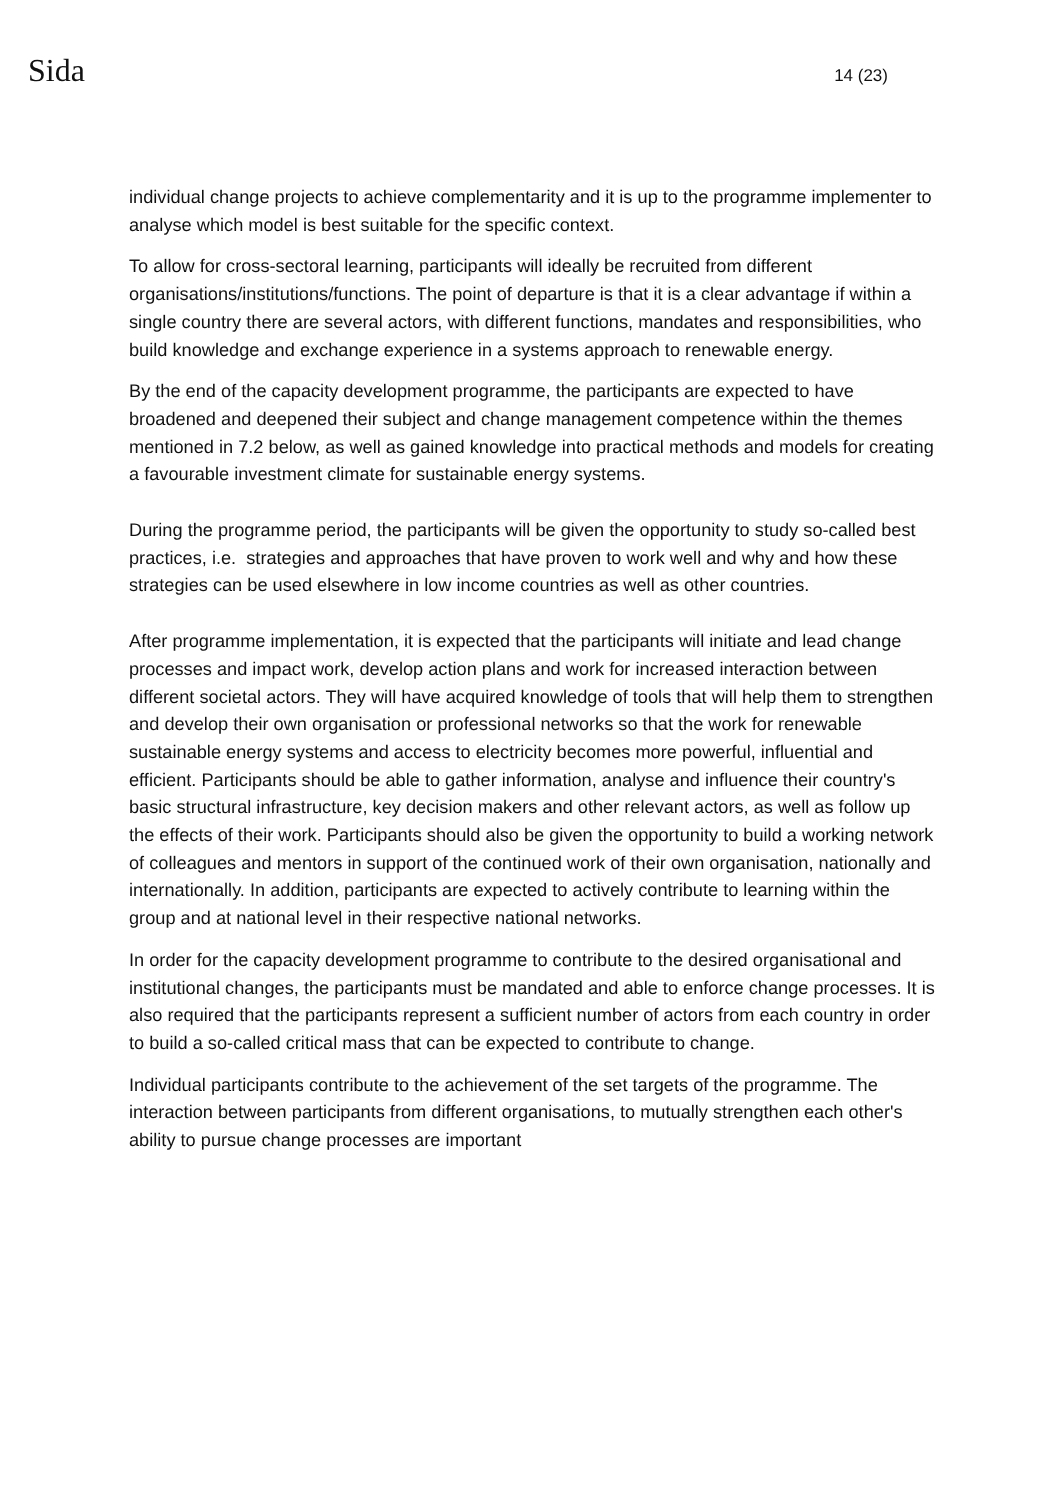Sida 14 (23)
individual change projects to achieve complementarity and it is up to the programme implementer to analyse which model is best suitable for the specific context.
To allow for cross-sectoral learning, participants will ideally be recruited from different organisations/institutions/functions. The point of departure is that it is a clear advantage if within a single country there are several actors, with different functions, mandates and responsibilities, who build knowledge and exchange experience in a systems approach to renewable energy.
By the end of the capacity development programme, the participants are expected to have broadened and deepened their subject and change management competence within the themes mentioned in 7.2 below, as well as gained knowledge into practical methods and models for creating a favourable investment climate for sustainable energy systems.
During the programme period, the participants will be given the opportunity to study so-called best practices, i.e. strategies and approaches that have proven to work well and why and how these strategies can be used elsewhere in low income countries as well as other countries.
After programme implementation, it is expected that the participants will initiate and lead change processes and impact work, develop action plans and work for increased interaction between different societal actors. They will have acquired knowledge of tools that will help them to strengthen and develop their own organisation or professional networks so that the work for renewable sustainable energy systems and access to electricity becomes more powerful, influential and efficient. Participants should be able to gather information, analyse and influence their country's basic structural infrastructure, key decision makers and other relevant actors, as well as follow up the effects of their work. Participants should also be given the opportunity to build a working network of colleagues and mentors in support of the continued work of their own organisation, nationally and internationally. In addition, participants are expected to actively contribute to learning within the group and at national level in their respective national networks.
In order for the capacity development programme to contribute to the desired organisational and institutional changes, the participants must be mandated and able to enforce change processes. It is also required that the participants represent a sufficient number of actors from each country in order to build a so-called critical mass that can be expected to contribute to change.
Individual participants contribute to the achievement of the set targets of the programme. The interaction between participants from different organisations, to mutually strengthen each other's ability to pursue change processes are important